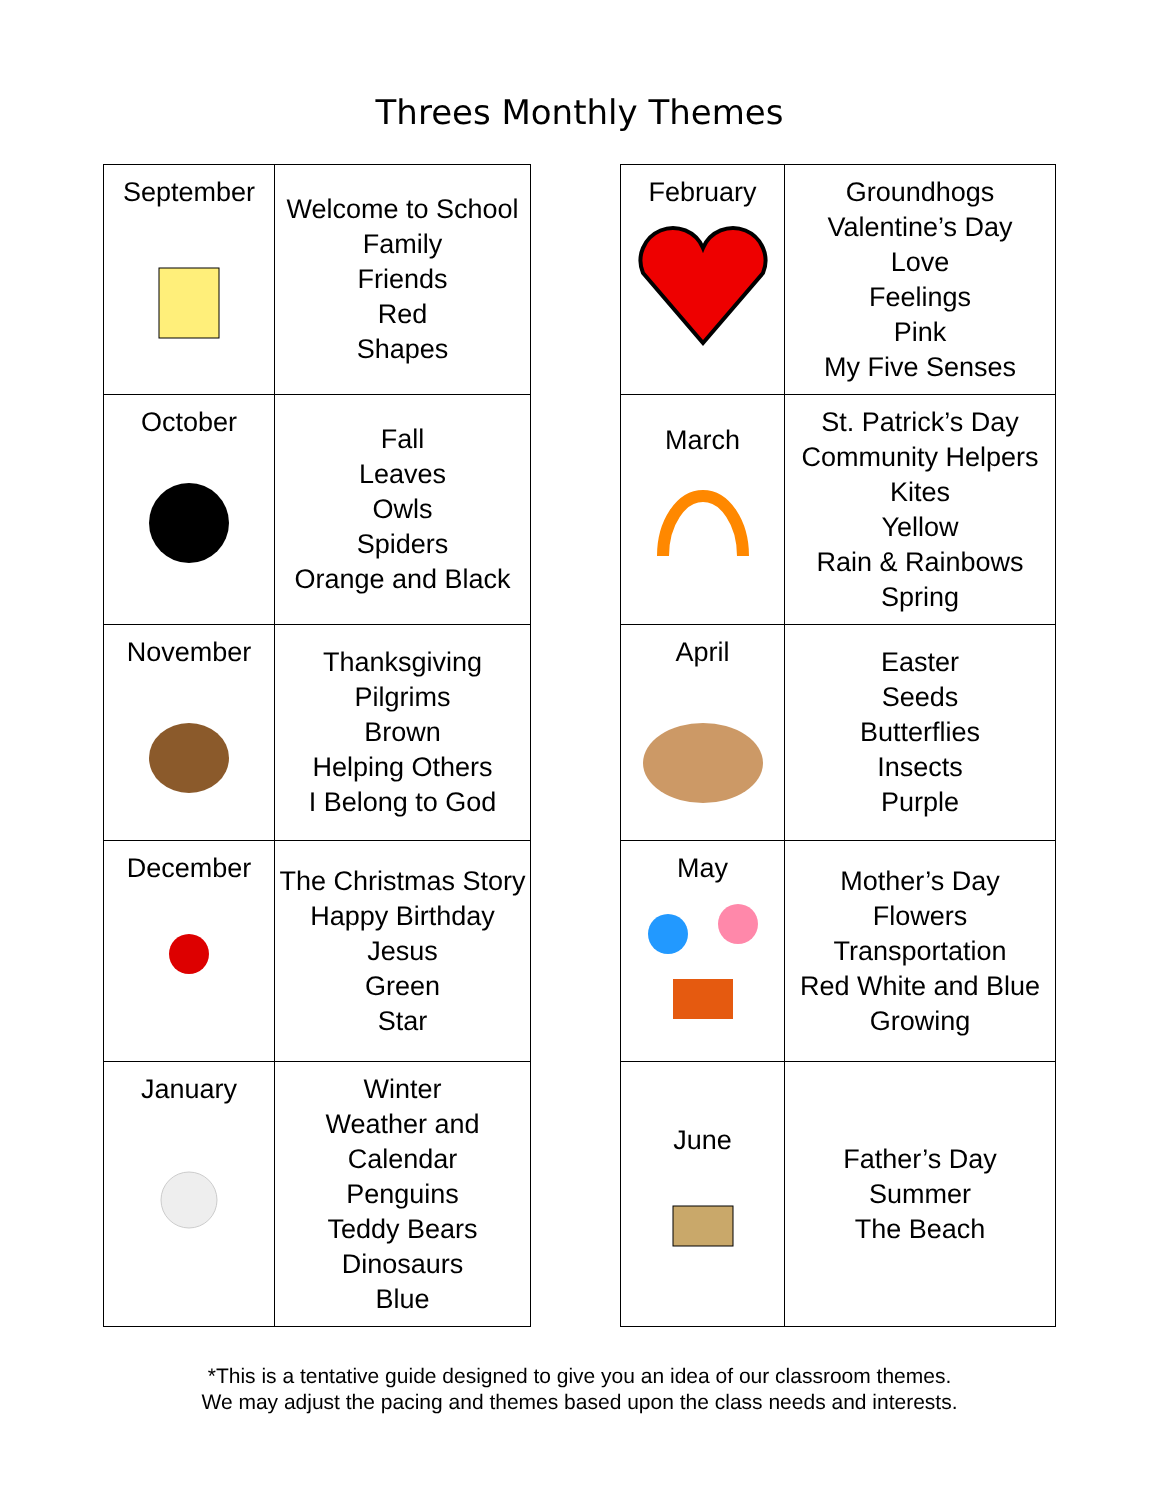Threes Monthly Themes
| September | Welcome to School Family Friends Red Shapes |
| October | Fall Leaves Owls Spiders Orange and Black |
| November | Thanksgiving Pilgrims Brown Helping Others I Belong to God |
| December | The Christmas Story Happy Birthday Jesus Green Star |
| January | Winter Weather and Calendar Penguins Teddy Bears Dinosaurs Blue |
| February | Groundhogs Valentine’s Day Love Feelings Pink My Five Senses |
| March | St. Patrick’s Day Community Helpers Kites Yellow Rain & Rainbows Spring |
| April | Easter Seeds Butterflies Insects Purple |
| May | Mother’s Day Flowers Transportation Red White and Blue Growing |
| June | Father’s Day Summer The Beach |
*This is a tentative guide designed to give you an idea of our classroom themes.
We may adjust the pacing and themes based upon the class needs and interests.